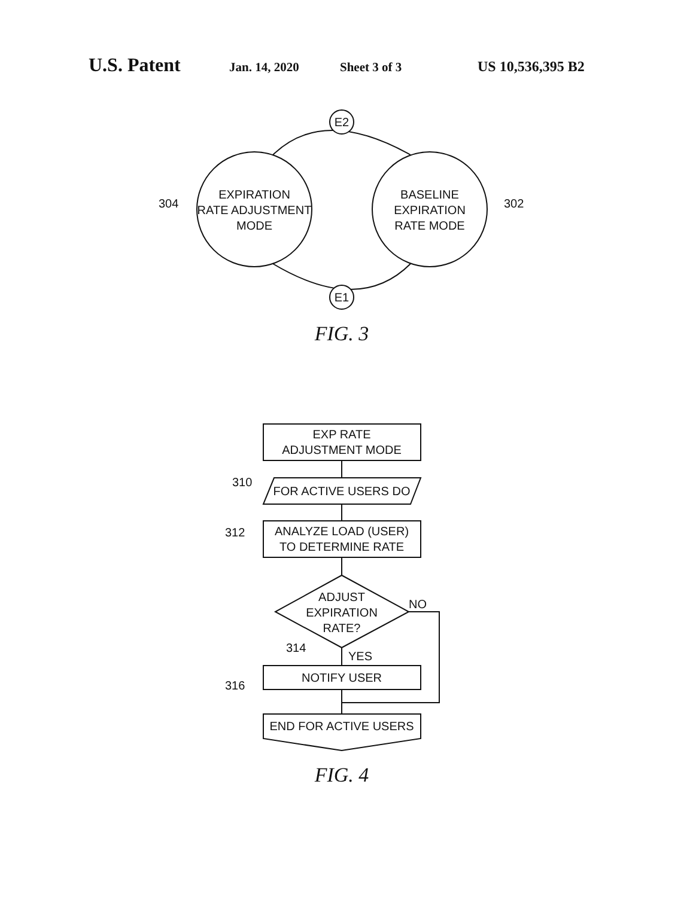U.S. Patent Jan. 14, 2020 Sheet 3 of 3 US 10,536,395 B2
E2
E1
EXPIRATION
RATE ADJUSTMENT
MODE
BASELINE
EXPIRATION
RATE MODE
304
302
FIG. 3
EXP RATE
ADJUSTMENT MODE
FOR ACTIVE USERS DO
ANALYZE LOAD (USER)
TO DETERMINE RATE
ADJUST
EXPIRATION
RATE?
NO
YES
NOTIFY USER
END FOR ACTIVE USERS
310
312
314
316
FIG. 4